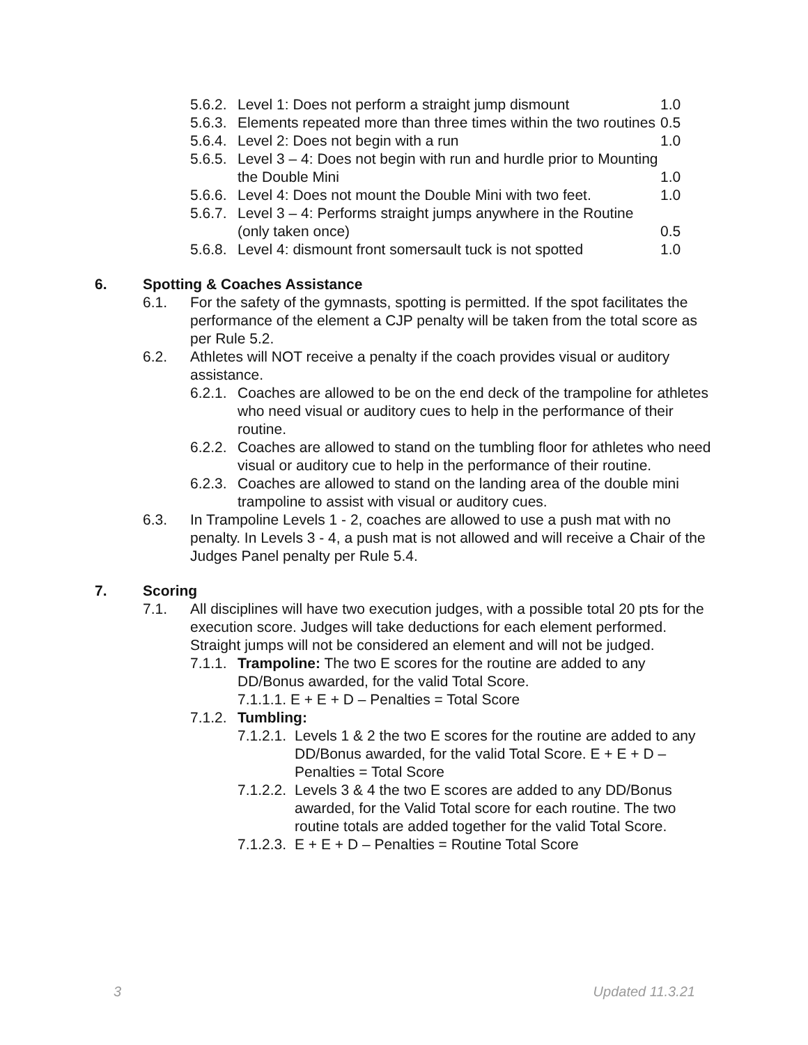5.6.2. Level 1: Does not perform a straight jump dismount 1.0
5.6.3. Elements repeated more than three times within the two routines 0.5
5.6.4. Level 2: Does not begin with a run 1.0
5.6.5. Level 3 – 4: Does not begin with run and hurdle prior to Mounting the Double Mini 1.0
5.6.6. Level 4: Does not mount the Double Mini with two feet. 1.0
5.6.7. Level 3 – 4: Performs straight jumps anywhere in the Routine (only taken once) 0.5
5.6.8. Level 4: dismount front somersault tuck is not spotted 1.0
6. Spotting & Coaches Assistance
6.1. For the safety of the gymnasts, spotting is permitted. If the spot facilitates the performance of the element a CJP penalty will be taken from the total score as per Rule 5.2.
6.2. Athletes will NOT receive a penalty if the coach provides visual or auditory assistance.
6.2.1. Coaches are allowed to be on the end deck of the trampoline for athletes who need visual or auditory cues to help in the performance of their routine.
6.2.2. Coaches are allowed to stand on the tumbling floor for athletes who need visual or auditory cue to help in the performance of their routine.
6.2.3. Coaches are allowed to stand on the landing area of the double mini trampoline to assist with visual or auditory cues.
6.3. In Trampoline Levels 1 - 2, coaches are allowed to use a push mat with no penalty. In Levels 3 - 4, a push mat is not allowed and will receive a Chair of the Judges Panel penalty per Rule 5.4.
7. Scoring
7.1. All disciplines will have two execution judges, with a possible total 20 pts for the execution score. Judges will take deductions for each element performed. Straight jumps will not be considered an element and will not be judged.
7.1.1. Trampoline: The two E scores for the routine are added to any DD/Bonus awarded, for the valid Total Score.
7.1.1.1. E + E + D – Penalties = Total Score
7.1.2. Tumbling:
7.1.2.1. Levels 1 & 2 the two E scores for the routine are added to any DD/Bonus awarded, for the valid Total Score. E + E + D – Penalties = Total Score
7.1.2.2. Levels 3 & 4 the two E scores are added to any DD/Bonus awarded, for the Valid Total score for each routine. The two routine totals are added together for the valid Total Score.
7.1.2.3. E + E + D – Penalties = Routine Total Score
3 Updated 11.3.21